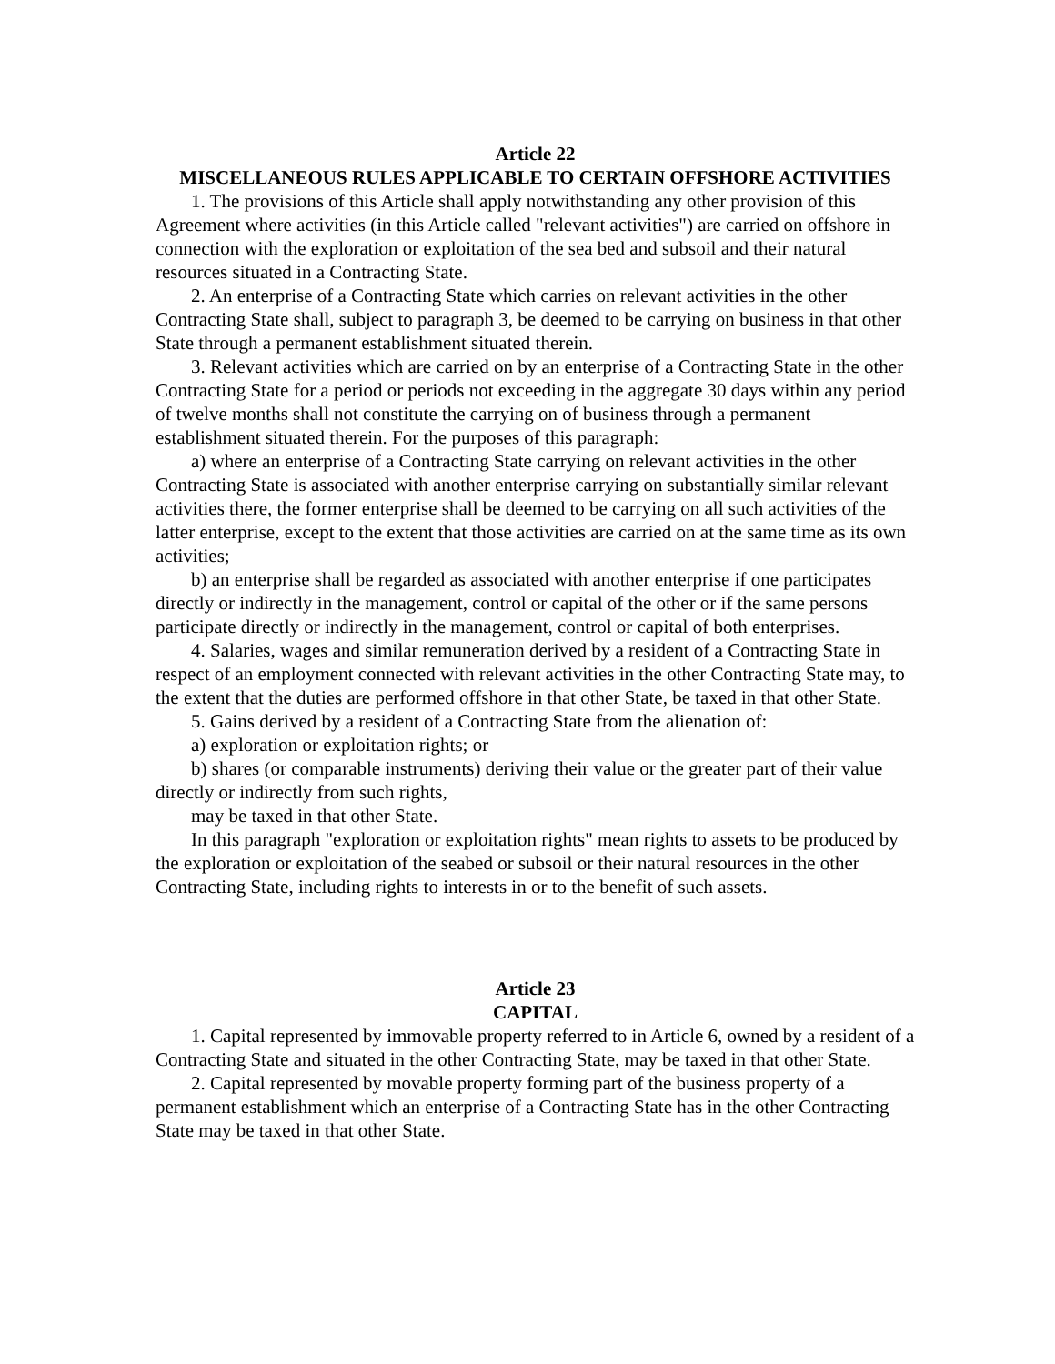Article 22
MISCELLANEOUS RULES APPLICABLE TO CERTAIN OFFSHORE ACTIVITIES
1. The provisions of this Article shall apply notwithstanding any other provision of this Agreement where activities (in this Article called "relevant activities") are carried on offshore in connection with the exploration or exploitation of the sea bed and subsoil and their natural resources situated in a Contracting State.
2. An enterprise of a Contracting State which carries on relevant activities in the other Contracting State shall, subject to paragraph 3, be deemed to be carrying on business in that other State through a permanent establishment situated therein.
3. Relevant activities which are carried on by an enterprise of a Contracting State in the other Contracting State for a period or periods not exceeding in the aggregate 30 days within any period of twelve months shall not constitute the carrying on of business through a permanent establishment situated therein. For the purposes of this paragraph:
a) where an enterprise of a Contracting State carrying on relevant activities in the other Contracting State is associated with another enterprise carrying on substantially similar relevant activities there, the former enterprise shall be deemed to be carrying on all such activities of the latter enterprise, except to the extent that those activities are carried on at the same time as its own activities;
b) an enterprise shall be regarded as associated with another enterprise if one participates directly or indirectly in the management, control or capital of the other or if the same persons participate directly or indirectly in the management, control or capital of both enterprises.
4. Salaries, wages and similar remuneration derived by a resident of a Contracting State in respect of an employment connected with relevant activities in the other Contracting State may, to the extent that the duties are performed offshore in that other State, be taxed in that other State.
5. Gains derived by a resident of a Contracting State from the alienation of:
a) exploration or exploitation rights; or
b) shares (or comparable instruments) deriving their value or the greater part of their value directly or indirectly from such rights,
may be taxed in that other State.
In this paragraph "exploration or exploitation rights" mean rights to assets to be produced by the exploration or exploitation of the seabed or subsoil or their natural resources in the other Contracting State, including rights to interests in or to the benefit of such assets.
Article 23
CAPITAL
1. Capital represented by immovable property referred to in Article 6, owned by a resident of a Contracting State and situated in the other Contracting State, may be taxed in that other State.
2. Capital represented by movable property forming part of the business property of a permanent establishment which an enterprise of a Contracting State has in the other Contracting State may be taxed in that other State.